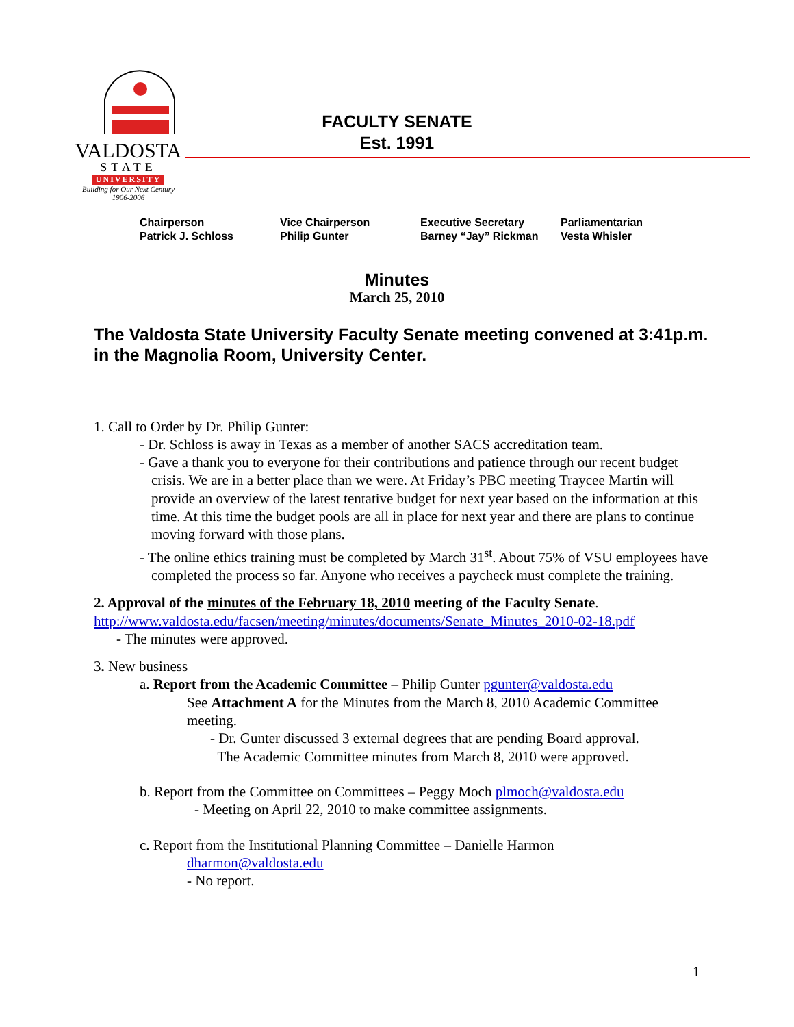VALDOSTA
STATE
UNIVERSITY
Building for Our Next Century
1906-2006
FACULTY SENATE
Est. 1991
Chairperson
Patrick J. Schloss
Vice Chairperson
Philip Gunter
Executive Secretary
Barney “Jay” Rickman
Parliamentarian
Vesta Whisler
Minutes
March 25, 2010
The Valdosta State University Faculty Senate meeting convened at 3:41p.m. in the Magnolia Room, University Center.
1. Call to Order by Dr. Philip Gunter:
- Dr. Schloss is away in Texas as a member of another SACS accreditation team.
- Gave a thank you to everyone for their contributions and patience through our recent budget crisis. We are in a better place than we were. At Friday’s PBC meeting Traycee Martin will provide an overview of the latest tentative budget for next year based on the information at this time. At this time the budget pools are all in place for next year and there are plans to continue moving forward with those plans.
- The online ethics training must be completed by March 31<sup>st</sup>. About 75% of VSU employees have completed the process so far. Anyone who receives a paycheck must complete the training.
2. Approval of the minutes of the February 18, 2010 meeting of the Faculty Senate.
http://www.valdosta.edu/facsen/meeting/minutes/documents/Senate_Minutes_2010-02-18.pdf
- The minutes were approved.
3. New business
a. Report from the Academic Committee – Philip Gunter pgunter@valdosta.edu
See Attachment A for the Minutes from the March 8, 2010 Academic Committee meeting.
- Dr. Gunter discussed 3 external degrees that are pending Board approval.
The Academic Committee minutes from March 8, 2010 were approved.
b. Report from the Committee on Committees – Peggy Moch plmoch@valdosta.edu
- Meeting on April 22, 2010 to make committee assignments.
c. Report from the Institutional Planning Committee – Danielle Harmon
dharmon@valdosta.edu
- No report.
1